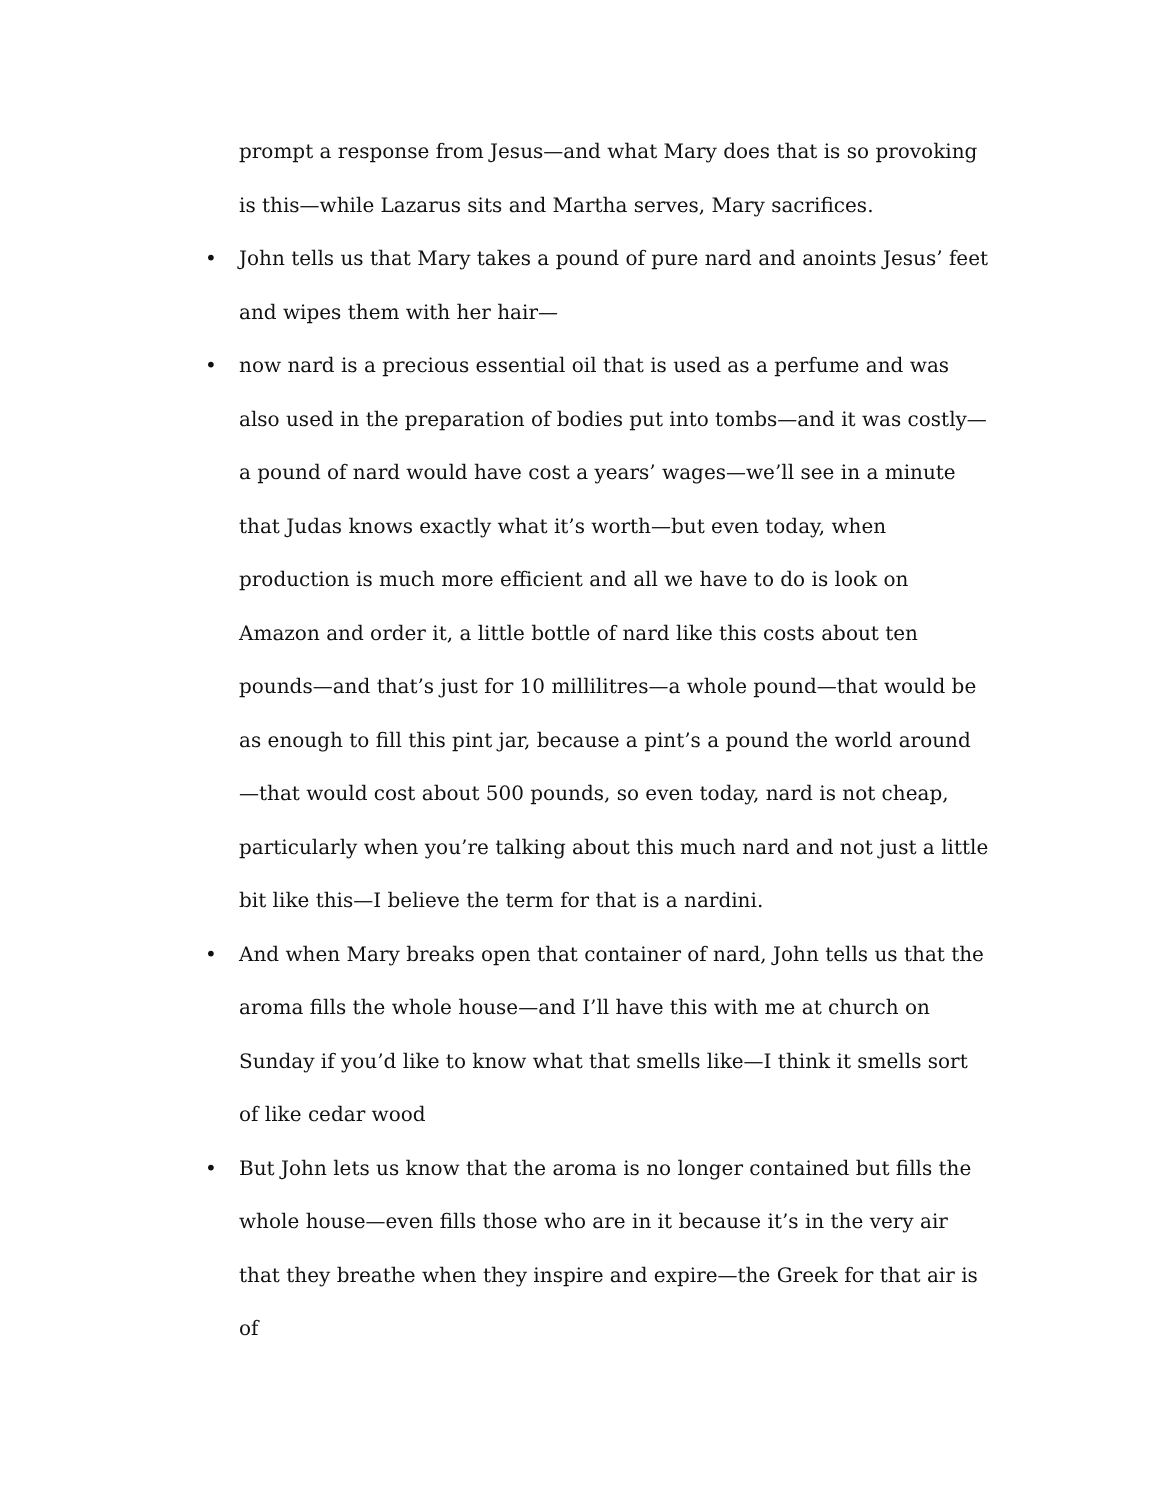prompt a response from Jesus—and what Mary does that is so provoking is this—while Lazarus sits and Martha serves, Mary sacrifices.
• John tells us that Mary takes a pound of pure nard and anoints Jesus’ feet and wipes them with her hair—
• now nard is a precious essential oil that is used as a perfume and was also used in the preparation of bodies put into tombs—and it was costly—a pound of nard would have cost a years’ wages—we’ll see in a minute that Judas knows exactly what it’s worth—but even today, when production is much more efficient and all we have to do is look on Amazon and order it, a little bottle of nard like this costs about ten pounds—and that’s just for 10 millilitres—a whole pound—that would be as enough to fill this pint jar, because a pint’s a pound the world around—that would cost about 500 pounds, so even today, nard is not cheap, particularly when you’re talking about this much nard and not just a little bit like this—I believe the term for that is a nardini.
• And when Mary breaks open that container of nard, John tells us that the aroma fills the whole house—and I’ll have this with me at church on Sunday if you’d like to know what that smells like—I think it smells sort of like cedar wood
• But John lets us know that the aroma is no longer contained but fills the whole house—even fills those who are in it because it’s in the very air that they breathe when they inspire and expire—the Greek for that air is of